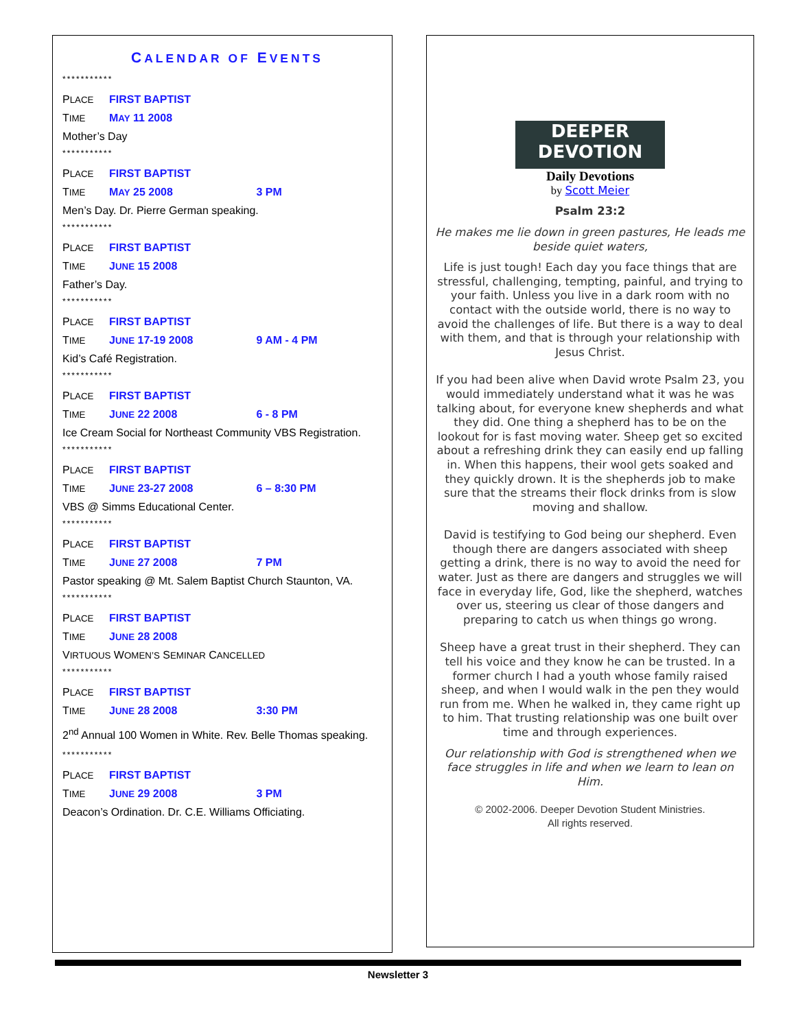CALENDAR OF EVENTS
***********
PLACE FIRST BAPTIST
TIME MAY 11 2008
Mother’s Day
***********
PLACE FIRST BAPTIST
TIME MAY 25 2008 3 PM
Men’s Day. Dr. Pierre German speaking.
***********
PLACE FIRST BAPTIST
TIME JUNE 15 2008
Father’s Day.
***********
PLACE FIRST BAPTIST
TIME JUNE 17-19 2008 9 AM - 4 PM
Kid’s Café Registration.
***********
PLACE FIRST BAPTIST
TIME JUNE 22 2008 6 - 8 PM
Ice Cream Social for Northeast Community VBS Registration.
***********
PLACE FIRST BAPTIST
TIME JUNE 23-27 2008 6 – 8:30 PM
VBS @ Simms Educational Center.
***********
PLACE FIRST BAPTIST
TIME JUNE 27 2008 7 PM
Pastor speaking @ Mt. Salem Baptist Church Staunton, VA.
***********
PLACE FIRST BAPTIST
TIME JUNE 28 2008
VIRTUOUS WOMEN’S SEMINAR CANCELLED
***********
PLACE FIRST BAPTIST
TIME JUNE 28 2008 3:30 PM
2<sup>nd</sup> Annual 100 Women in White. Rev. Belle Thomas speaking.
***********
PLACE FIRST BAPTIST
TIME JUNE 29 2008 3 PM
Deacon’s Ordination. Dr. C.E. Williams Officiating.
DEEPER
DEVOTION
Daily Devotions
by Scott Meier
Psalm 23:2
He makes me lie down in green pastures, He leads me beside quiet waters,
Life is just tough! Each day you face things that are stressful, challenging, tempting, painful, and trying to your faith. Unless you live in a dark room with no contact with the outside world, there is no way to avoid the challenges of life. But there is a way to deal with them, and that is through your relationship with Jesus Christ.
If you had been alive when David wrote Psalm 23, you would immediately understand what it was he was talking about, for everyone knew shepherds and what they did. One thing a shepherd has to be on the lookout for is fast moving water. Sheep get so excited about a refreshing drink they can easily end up falling in. When this happens, their wool gets soaked and they quickly drown. It is the shepherds job to make sure that the streams their flock drinks from is slow moving and shallow.
David is testifying to God being our shepherd. Even though there are dangers associated with sheep getting a drink, there is no way to avoid the need for water. Just as there are dangers and struggles we will face in everyday life, God, like the shepherd, watches over us, steering us clear of those dangers and preparing to catch us when things go wrong.
Sheep have a great trust in their shepherd. They can tell his voice and they know he can be trusted. In a former church I had a youth whose family raised sheep, and when I would walk in the pen they would run from me. When he walked in, they came right up to him. That trusting relationship was one built over time and through experiences.
Our relationship with God is strengthened when we face struggles in life and when we learn to lean on Him.
© 2002-2006. Deeper Devotion Student Ministries.
All rights reserved.
Newsletter 3